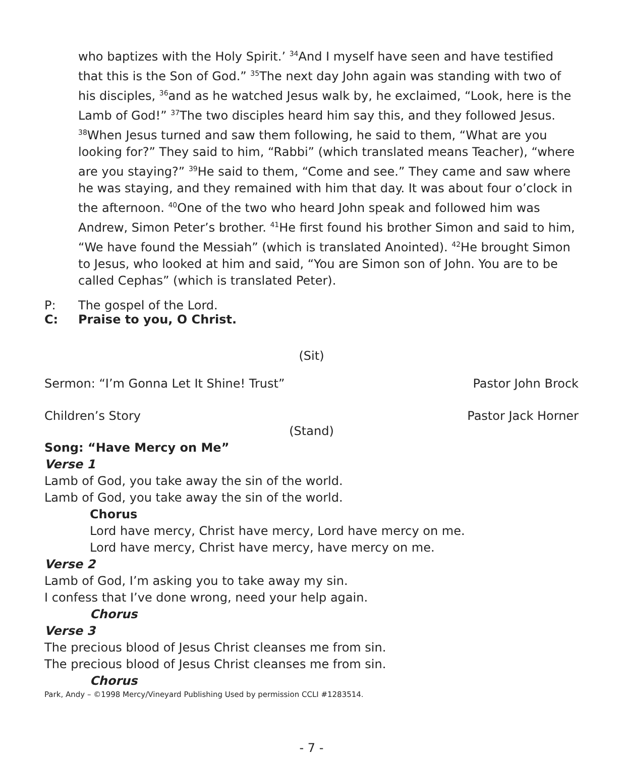who baptizes with the Holy Spirit.’ <sup>34</sup>And I myself have seen and have testified that this is the Son of God.” <sup>35</sup>The next day John again was standing with two of his disciples, <sup>36</sup>and as he watched Jesus walk by, he exclaimed, “Look, here is the Lamb of God!” <sup>37</sup>The two disciples heard him say this, and they followed Jesus. <sup>38</sup>When Jesus turned and saw them following, he said to them, “What are you looking for?” They said to him, “Rabbi” (which translated means Teacher), “where are you staying?” <sup>39</sup>He said to them, “Come and see.” They came and saw where he was staying, and they remained with him that day. It was about four o’clock in the afternoon. <sup>40</sup>One of the two who heard John speak and followed him was Andrew, Simon Peter’s brother. <sup>41</sup>He first found his brother Simon and said to him, “We have found the Messiah” (which is translated Anointed). <sup>42</sup>He brought Simon to Jesus, who looked at him and said, “You are Simon son of John. You are to be called Cephas” (which is translated Peter).
P: The gospel of the Lord.
C: Praise to you, O Christ.
(Sit)
Sermon: “I’m Gonna Let It Shine! Trust” Pastor John Brock
Children’s Story Pastor Jack Horner
(Stand)
Song: “Have Mercy on Me”
Verse 1
Lamb of God, you take away the sin of the world.
Lamb of God, you take away the sin of the world.
Chorus
Lord have mercy, Christ have mercy, Lord have mercy on me.
Lord have mercy, Christ have mercy, have mercy on me.
Verse 2
Lamb of God, I’m asking you to take away my sin.
I confess that I’ve done wrong, need your help again.
Chorus
Verse 3
The precious blood of Jesus Christ cleanses me from sin.
The precious blood of Jesus Christ cleanses me from sin.
Chorus
Park, Andy – ©1998 Mercy/Vineyard Publishing Used by permission CCLI #1283514.
- 7 -